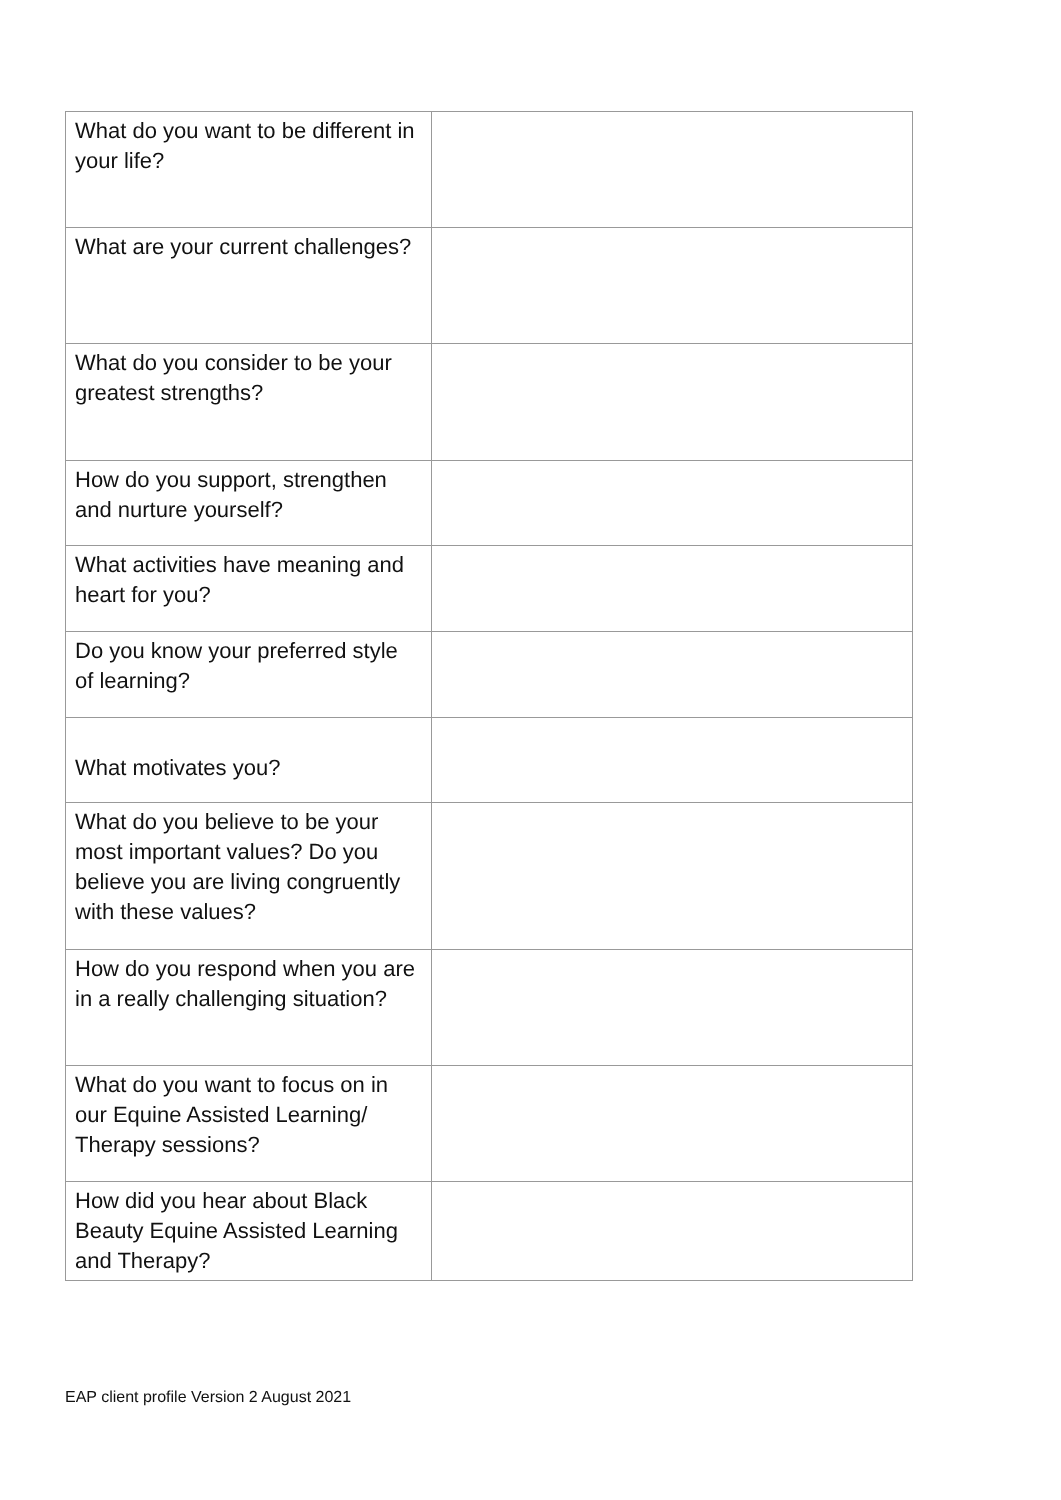| What do you want to be different in your life? | |
| What are your current challenges? | |
| What do you consider to be your greatest strengths? | |
| How do you support, strengthen and nurture yourself? | |
| What activities have meaning and heart for you? | |
| Do you know your preferred style of learning? | |
| What motivates you? | |
| What do you believe to be your most important values? Do you believe you are living congruently with these values? | |
| How do you respond when you are in a really challenging situation? | |
| What do you want to focus on in our Equine Assisted Learning/ Therapy sessions? | |
| How did you hear about Black Beauty Equine Assisted Learning and Therapy? | |
EAP client profile Version 2 August 2021